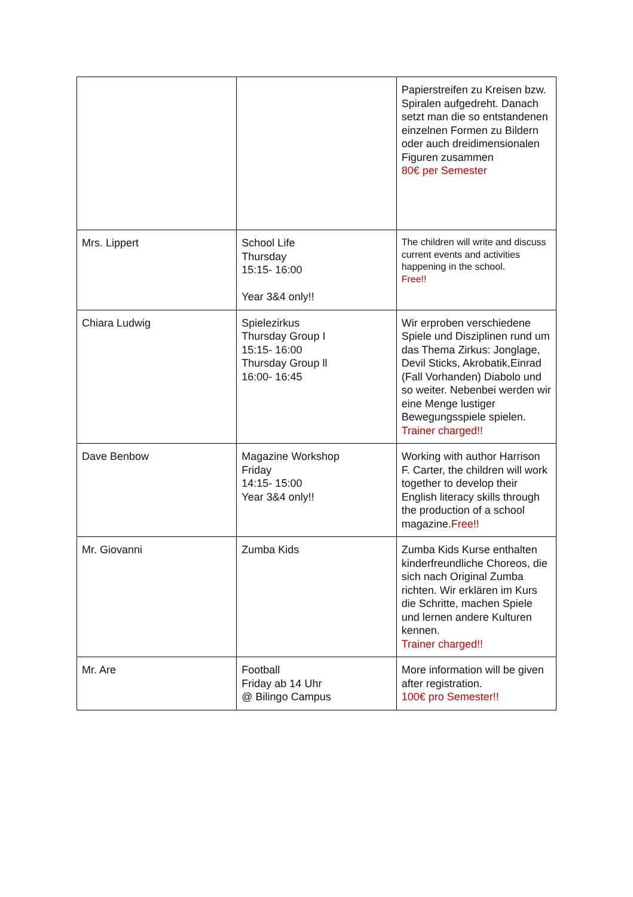| | | Papierstreifen zu Kreisen bzw. Spiralen aufgedreht. Danach setzt man die so entstandenen einzelnen Formen zu Bildern oder auch dreidimensionalen Figuren zusammen 80€ per Semester |
| Mrs. Lippert | School Life Thursday 15:15- 16:00 Year 3&4 only!! | The children will write and discuss current events and activities happening in the school. Free!! |
| Chiara Ludwig | Spielezirkus Thursday Group I 15:15- 16:00 Thursday Group ll 16:00- 16:45 | Wir erproben verschiedene Spiele und Disziplinen rund um das Thema Zirkus: Jonglage, Devil Sticks, Akrobatik,Einrad (Fall Vorhanden) Diabolo und so weiter. Nebenbei werden wir eine Menge lustiger Bewegungsspiele spielen. Trainer charged!! |
| Dave Benbow | Magazine Workshop Friday 14:15- 15:00 Year 3&4 only!! | Working with author Harrison F. Carter, the children will work together to develop their English literacy skills through the production of a school magazine. Free!! |
| Mr. Giovanni | Zumba Kids | Zumba Kids Kurse enthalten kinderfreundliche Choreos, die sich nach Original Zumba richten. Wir erklären im Kurs die Schritte, machen Spiele und lernen andere Kulturen kennen. Trainer charged!! |
| Mr. Are | Football Friday ab 14 Uhr @ Bilingo Campus | More information will be given after registration. 100€ pro Semester!! |